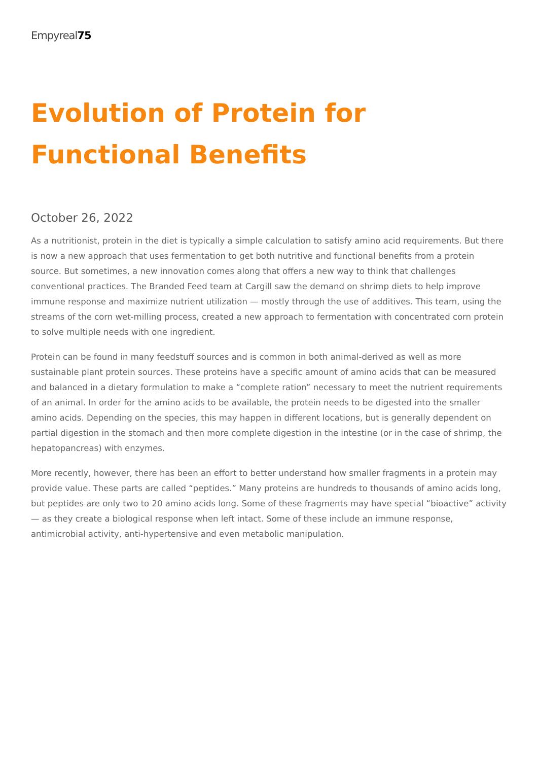Empyreal75
Evolution of Protein for Functional Benefits
October 26, 2022
As a nutritionist, protein in the diet is typically a simple calculation to satisfy amino acid requirements. But there is now a new approach that uses fermentation to get both nutritive and functional benefits from a protein source. But sometimes, a new innovation comes along that offers a new way to think that challenges conventional practices. The Branded Feed team at Cargill saw the demand on shrimp diets to help improve immune response and maximize nutrient utilization — mostly through the use of additives. This team, using the streams of the corn wet-milling process, created a new approach to fermentation with concentrated corn protein to solve multiple needs with one ingredient.
Protein can be found in many feedstuff sources and is common in both animal-derived as well as more sustainable plant protein sources. These proteins have a specific amount of amino acids that can be measured and balanced in a dietary formulation to make a “complete ration” necessary to meet the nutrient requirements of an animal. In order for the amino acids to be available, the protein needs to be digested into the smaller amino acids. Depending on the species, this may happen in different locations, but is generally dependent on partial digestion in the stomach and then more complete digestion in the intestine (or in the case of shrimp, the hepatopancreas) with enzymes.
More recently, however, there has been an effort to better understand how smaller fragments in a protein may provide value. These parts are called “peptides.” Many proteins are hundreds to thousands of amino acids long, but peptides are only two to 20 amino acids long. Some of these fragments may have special “bioactive” activity — as they create a biological response when left intact. Some of these include an immune response, antimicrobial activity, anti-hypertensive and even metabolic manipulation.